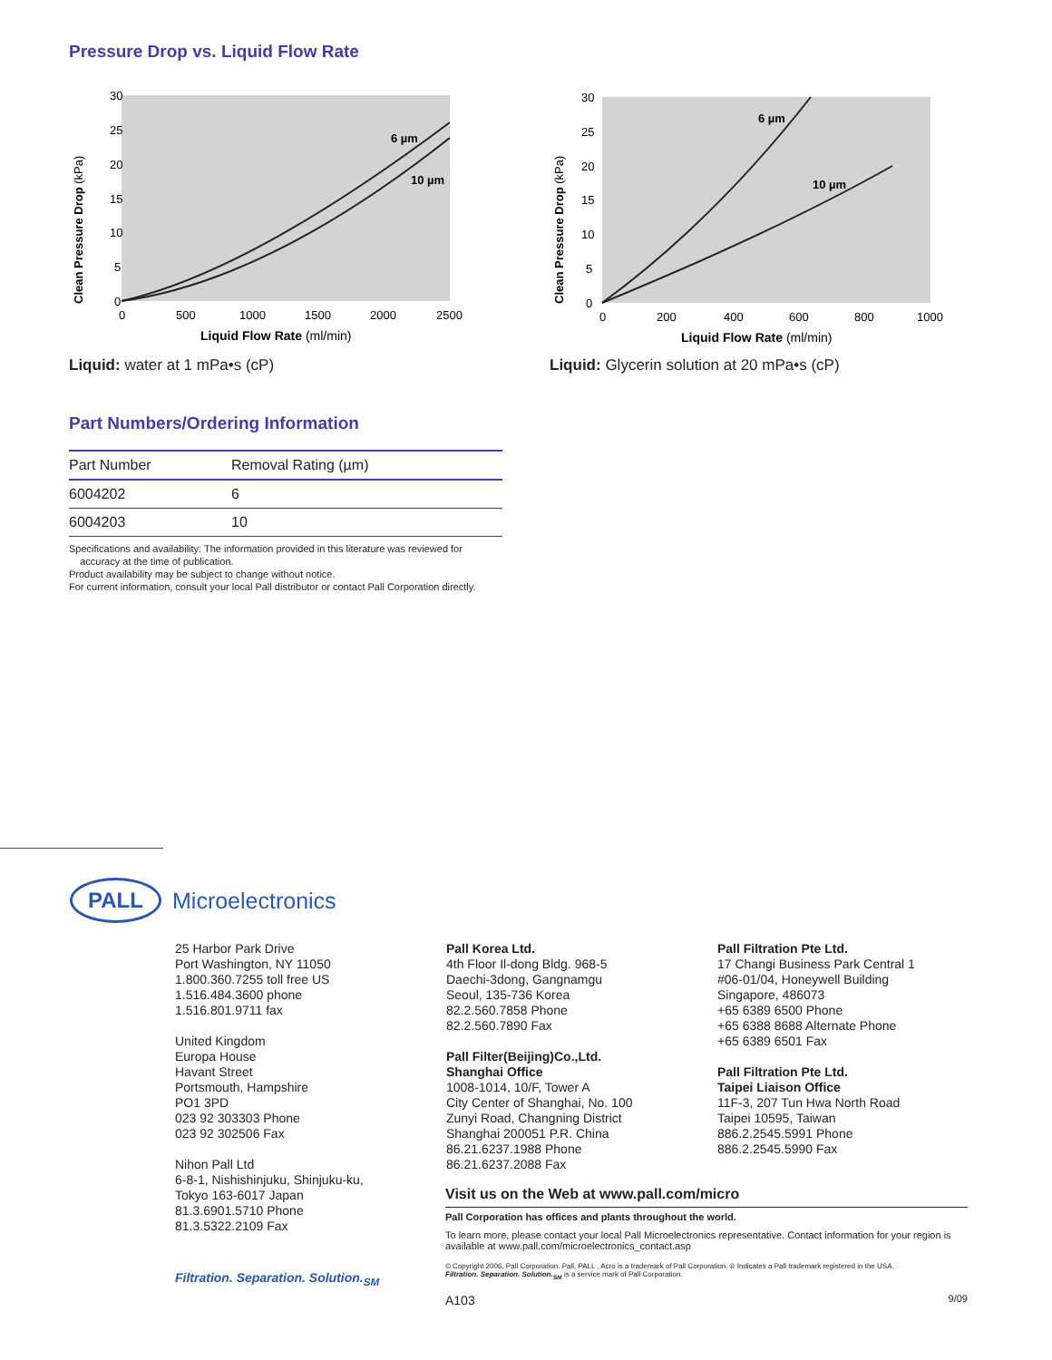Pressure Drop vs. Liquid Flow Rate
30
25
20
15
10
5
0
0
500
1000
1500
2000
2500
6 µm
10 µm
Liquid Flow Rate (ml/min)
Clean Pressure Drop (kPa)
Liquid: water at 1 mPa•s (cP)
30
25
20
15
10
5
0
0
200
400
600
800
1000
6 µm
10 µm
Liquid Flow Rate (ml/min)
Clean Pressure Drop (kPa)
Liquid: Glycerin solution at 20 mPa•s (cP)
Part Numbers/Ordering Information
| Part Number | Removal Rating (µm) |
| --- | --- |
| 6004202 | 6 |
| 6004203 | 10 |
Specifications and availability: The information provided in this literature was reviewed for
accuracy at the time of publication.
Product availability may be subject to change without notice.
For current information, consult your local Pall distributor or contact Pall Corporation directly.
PALL
Microelectronics
25 Harbor Park Drive
Port Washington, NY 11050
1.800.360.7255 toll free US
1.516.484.3600 phone
1.516.801.9711 fax
United Kingdom
Europa House
Havant Street
Portsmouth, Hampshire
PO1 3PD
023 92 303303 Phone
023 92 302506 Fax
Nihon Pall Ltd
6-8-1, Nishishinjuku, Shinjuku-ku,
Tokyo 163-6017 Japan
81.3.6901.5710 Phone
81.3.5322.2109 Fax
Filtration. Separation. Solution.<sub>SM</sub>
Pall Korea Ltd.
4th Floor Il-dong Bldg. 968-5
Daechi-3dong, Gangnamgu
Seoul, 135-736 Korea
82.2.560.7858 Phone
82.2.560.7890 Fax
Pall Filter(Beijing)Co.,Ltd.
Shanghai Office
1008-1014, 10/F, Tower A
City Center of Shanghai, No. 100
Zunyi Road, Changning District
Shanghai 200051 P.R. China
86.21.6237.1988 Phone
86.21.6237.2088 Fax
Pall Filtration Pte Ltd.
17 Changi Business Park Central 1
#06-01/04, Honeywell Building
Singapore, 486073
+65 6389 6500 Phone
+65 6388 8688 Alternate Phone
+65 6389 6501 Fax
Pall Filtration Pte Ltd.
Taipei Liaison Office
11F-3, 207 Tun Hwa North Road
Taipei 10595, Taiwan
886.2.2545.5991 Phone
886.2.2545.5990 Fax
Visit us on the Web at www.pall.com/micro
Pall Corporation has offices and plants throughout the world.
To learn more, please contact your local Pall Microelectronics representative. Contact information for your region is available at www.pall.com/microelectronics_contact.asp
© Copyright 2006, Pall Corporation. Pall, PALL , Acro is a trademark of Pall Corporation. ® Indicates a Pall trademark registered in the USA.
Filtration. Separation. Solution.<sub>SM</sub> is a service mark of Pall Corporation.
A103 9/09